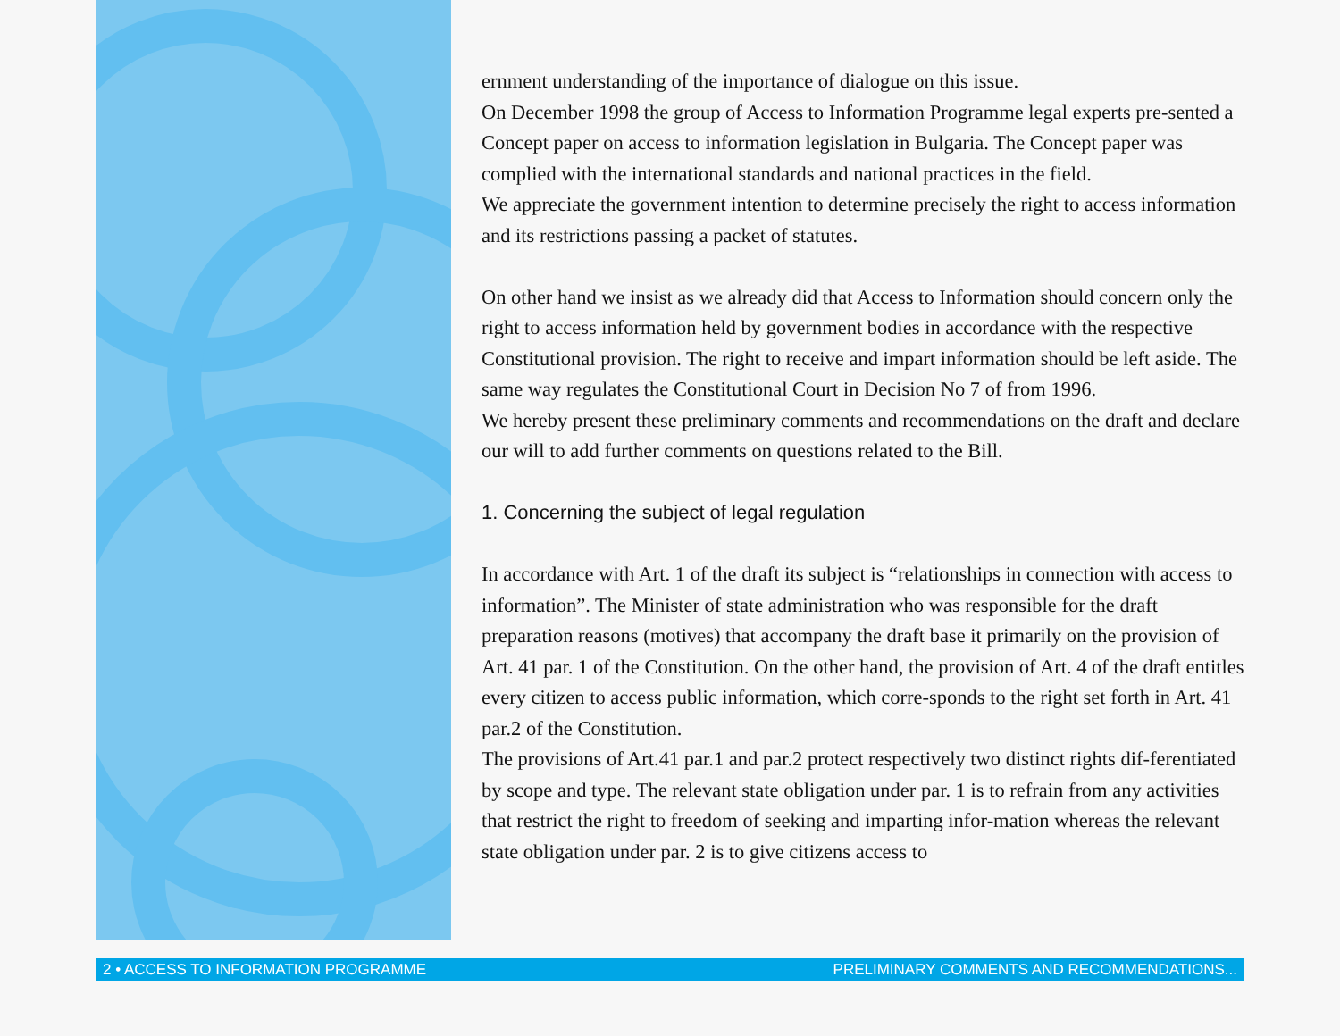ernment understanding of the importance of dialogue on this issue.
On December 1998 the group of Access to Information Programme legal experts pre-sented a Concept paper on access to information legislation in Bulgaria. The Concept paper was complied with the international standards and national practices in the field.
We appreciate the government intention to determine precisely the right to access information and its restrictions passing a packet of statutes.
On other hand we insist as we already did that Access to Information should concern only the right to access information held by government bodies in accordance with the respective Constitutional provision. The right to receive and impart information should be left aside. The same way regulates the Constitutional Court in Decision No 7 of from 1996.
We hereby present these preliminary comments and recommendations on the draft and declare our will to add further comments on questions related to the Bill.
1. Concerning the subject of legal regulation
In accordance with Art. 1 of the draft its subject is “relationships in connection with access to information”. The Minister of state administration who was responsible for the draft preparation reasons (motives) that accompany the draft base it primarily on the provision of Art. 41 par. 1 of the Constitution. On the other hand, the provision of Art. 4 of the draft entitles every citizen to access public information, which corre-sponds to the right set forth in Art. 41 par.2 of the Constitution.
The provisions of Art.41 par.1 and par.2 protect respectively two distinct rights dif-ferentiated by scope and type. The relevant state obligation under par. 1 is to refrain from any activities that restrict the right to freedom of seeking and imparting infor-mation whereas the relevant state obligation under par. 2 is to give citizens access to
2 • ACCESS TO INFORMATION PROGRAMME PRELIMINARY COMMENTS AND RECOMMENDATIONS...